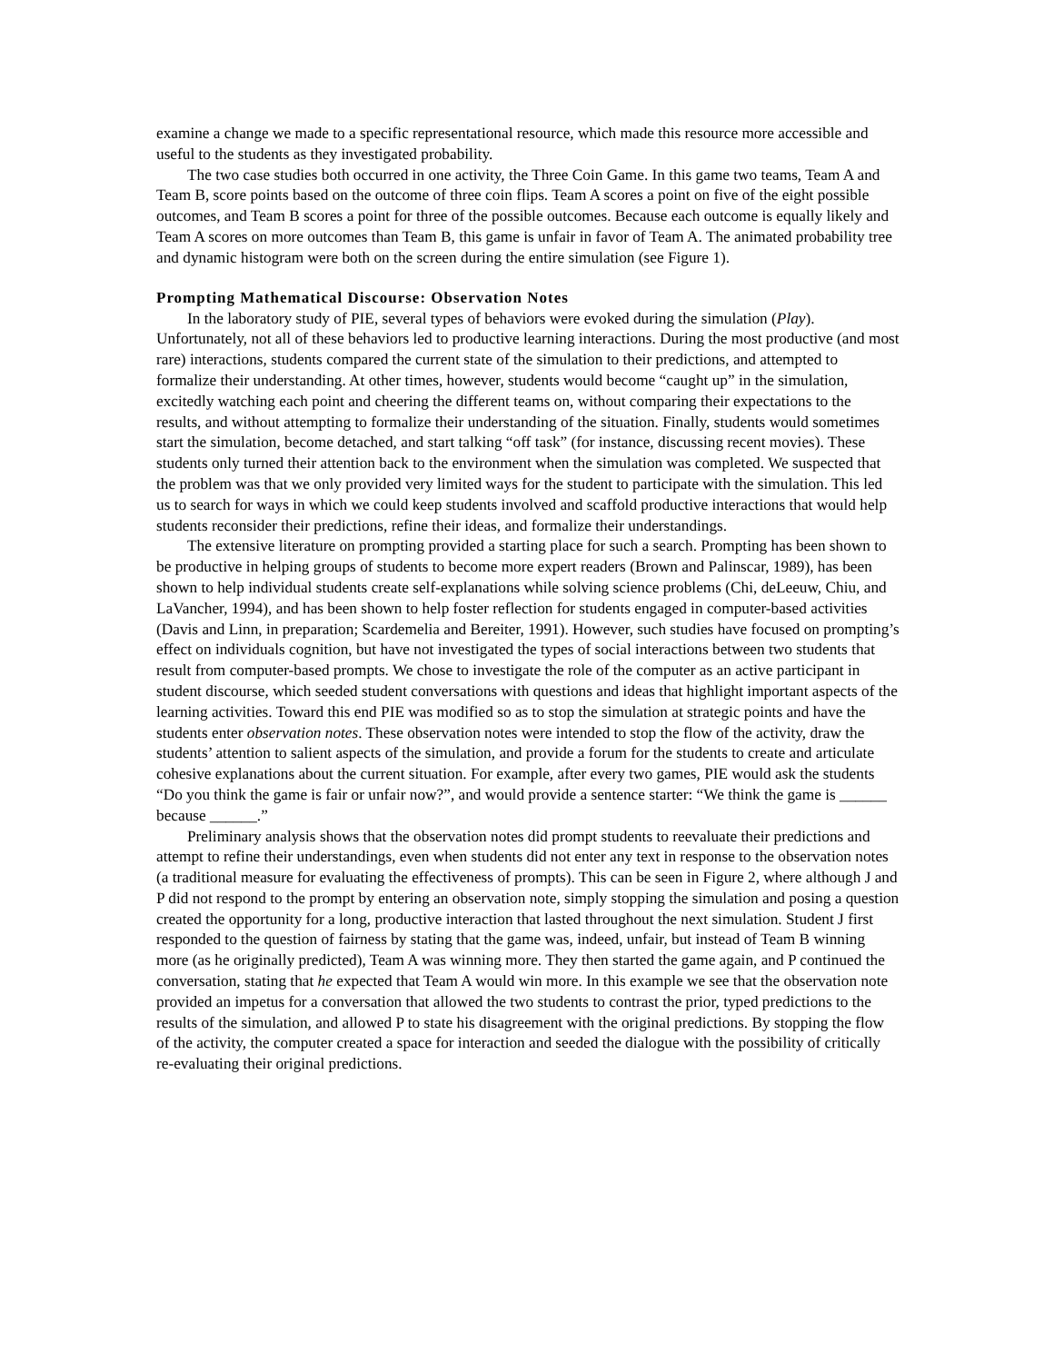examine a change we made to a specific representational resource, which made this resource more accessible and useful to the students as they investigated probability.
The two case studies both occurred in one activity, the Three Coin Game. In this game two teams, Team A and Team B, score points based on the outcome of three coin flips. Team A scores a point on five of the eight possible outcomes, and Team B scores a point for three of the possible outcomes. Because each outcome is equally likely and Team A scores on more outcomes than Team B, this game is unfair in favor of Team A. The animated probability tree and dynamic histogram were both on the screen during the entire simulation (see Figure 1).
Prompting Mathematical Discourse: Observation Notes
In the laboratory study of PIE, several types of behaviors were evoked during the simulation (Play). Unfortunately, not all of these behaviors led to productive learning interactions. During the most productive (and most rare) interactions, students compared the current state of the simulation to their predictions, and attempted to formalize their understanding. At other times, however, students would become “caught up” in the simulation, excitedly watching each point and cheering the different teams on, without comparing their expectations to the results, and without attempting to formalize their understanding of the situation. Finally, students would sometimes start the simulation, become detached, and start talking “off task” (for instance, discussing recent movies). These students only turned their attention back to the environment when the simulation was completed. We suspected that the problem was that we only provided very limited ways for the student to participate with the simulation. This led us to search for ways in which we could keep students involved and scaffold productive interactions that would help students reconsider their predictions, refine their ideas, and formalize their understandings.
The extensive literature on prompting provided a starting place for such a search. Prompting has been shown to be productive in helping groups of students to become more expert readers (Brown and Palinscar, 1989), has been shown to help individual students create self-explanations while solving science problems (Chi, deLeeuw, Chiu, and LaVancher, 1994), and has been shown to help foster reflection for students engaged in computer-based activities (Davis and Linn, in preparation; Scardemelia and Bereiter, 1991). However, such studies have focused on prompting’s effect on individuals cognition, but have not investigated the types of social interactions between two students that result from computer-based prompts. We chose to investigate the role of the computer as an active participant in student discourse, which seeded student conversations with questions and ideas that highlight important aspects of the learning activities. Toward this end PIE was modified so as to stop the simulation at strategic points and have the students enter observation notes. These observation notes were intended to stop the flow of the activity, draw the students’ attention to salient aspects of the simulation, and provide a forum for the students to create and articulate cohesive explanations about the current situation. For example, after every two games, PIE would ask the students “Do you think the game is fair or unfair now?”, and would provide a sentence starter: “We think the game is ______ because ______.”
Preliminary analysis shows that the observation notes did prompt students to reevaluate their predictions and attempt to refine their understandings, even when students did not enter any text in response to the observation notes (a traditional measure for evaluating the effectiveness of prompts). This can be seen in Figure 2, where although J and P did not respond to the prompt by entering an observation note, simply stopping the simulation and posing a question created the opportunity for a long, productive interaction that lasted throughout the next simulation. Student J first responded to the question of fairness by stating that the game was, indeed, unfair, but instead of Team B winning more (as he originally predicted), Team A was winning more. They then started the game again, and P continued the conversation, stating that he expected that Team A would win more. In this example we see that the observation note provided an impetus for a conversation that allowed the two students to contrast the prior, typed predictions to the results of the simulation, and allowed P to state his disagreement with the original predictions. By stopping the flow of the activity, the computer created a space for interaction and seeded the dialogue with the possibility of critically re-evaluating their original predictions.